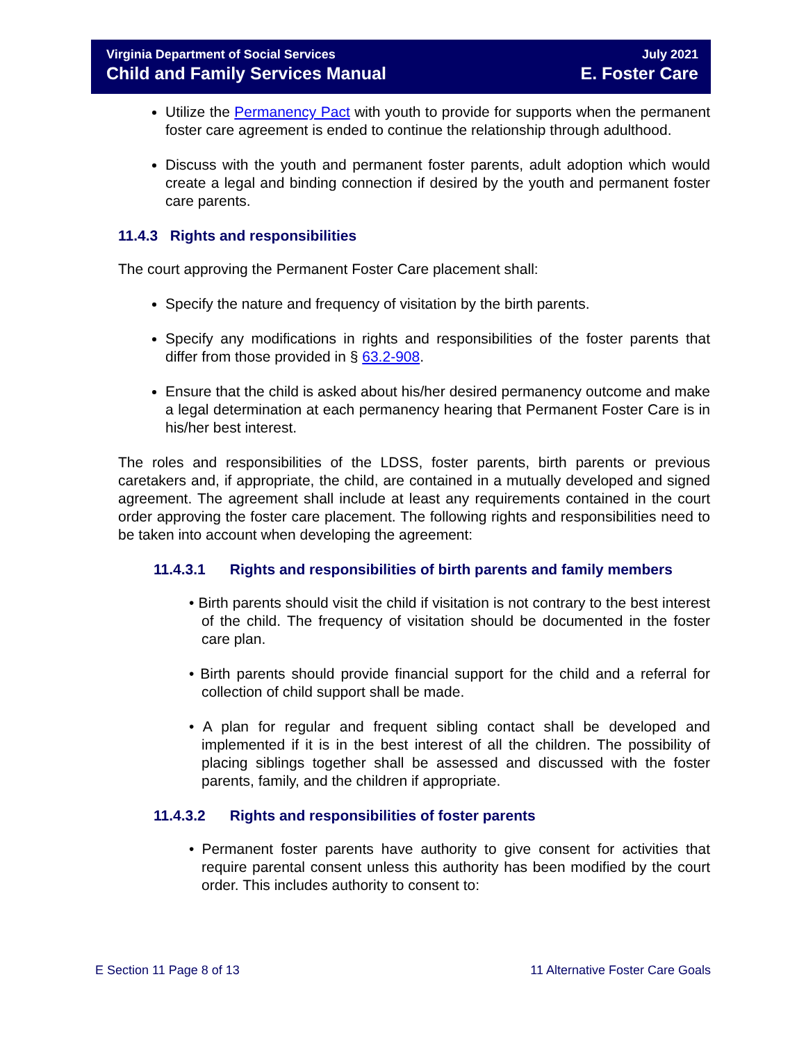Virginia Department of Social Services
Child and Family Services Manual
July 2021
E. Foster Care
Utilize the Permanency Pact with youth to provide for supports when the permanent foster care agreement is ended to continue the relationship through adulthood.
Discuss with the youth and permanent foster parents, adult adoption which would create a legal and binding connection if desired by the youth and permanent foster care parents.
11.4.3 Rights and responsibilities
The court approving the Permanent Foster Care placement shall:
Specify the nature and frequency of visitation by the birth parents.
Specify any modifications in rights and responsibilities of the foster parents that differ from those provided in § 63.2-908.
Ensure that the child is asked about his/her desired permanency outcome and make a legal determination at each permanency hearing that Permanent Foster Care is in his/her best interest.
The roles and responsibilities of the LDSS, foster parents, birth parents or previous caretakers and, if appropriate, the child, are contained in a mutually developed and signed agreement. The agreement shall include at least any requirements contained in the court order approving the foster care placement. The following rights and responsibilities need to be taken into account when developing the agreement:
11.4.3.1 Rights and responsibilities of birth parents and family members
• Birth parents should visit the child if visitation is not contrary to the best interest of the child. The frequency of visitation should be documented in the foster care plan.
• Birth parents should provide financial support for the child and a referral for collection of child support shall be made.
• A plan for regular and frequent sibling contact shall be developed and implemented if it is in the best interest of all the children. The possibility of placing siblings together shall be assessed and discussed with the foster parents, family, and the children if appropriate.
11.4.3.2 Rights and responsibilities of foster parents
• Permanent foster parents have authority to give consent for activities that require parental consent unless this authority has been modified by the court order. This includes authority to consent to:
E Section 11 Page 8 of 13 11 Alternative Foster Care Goals